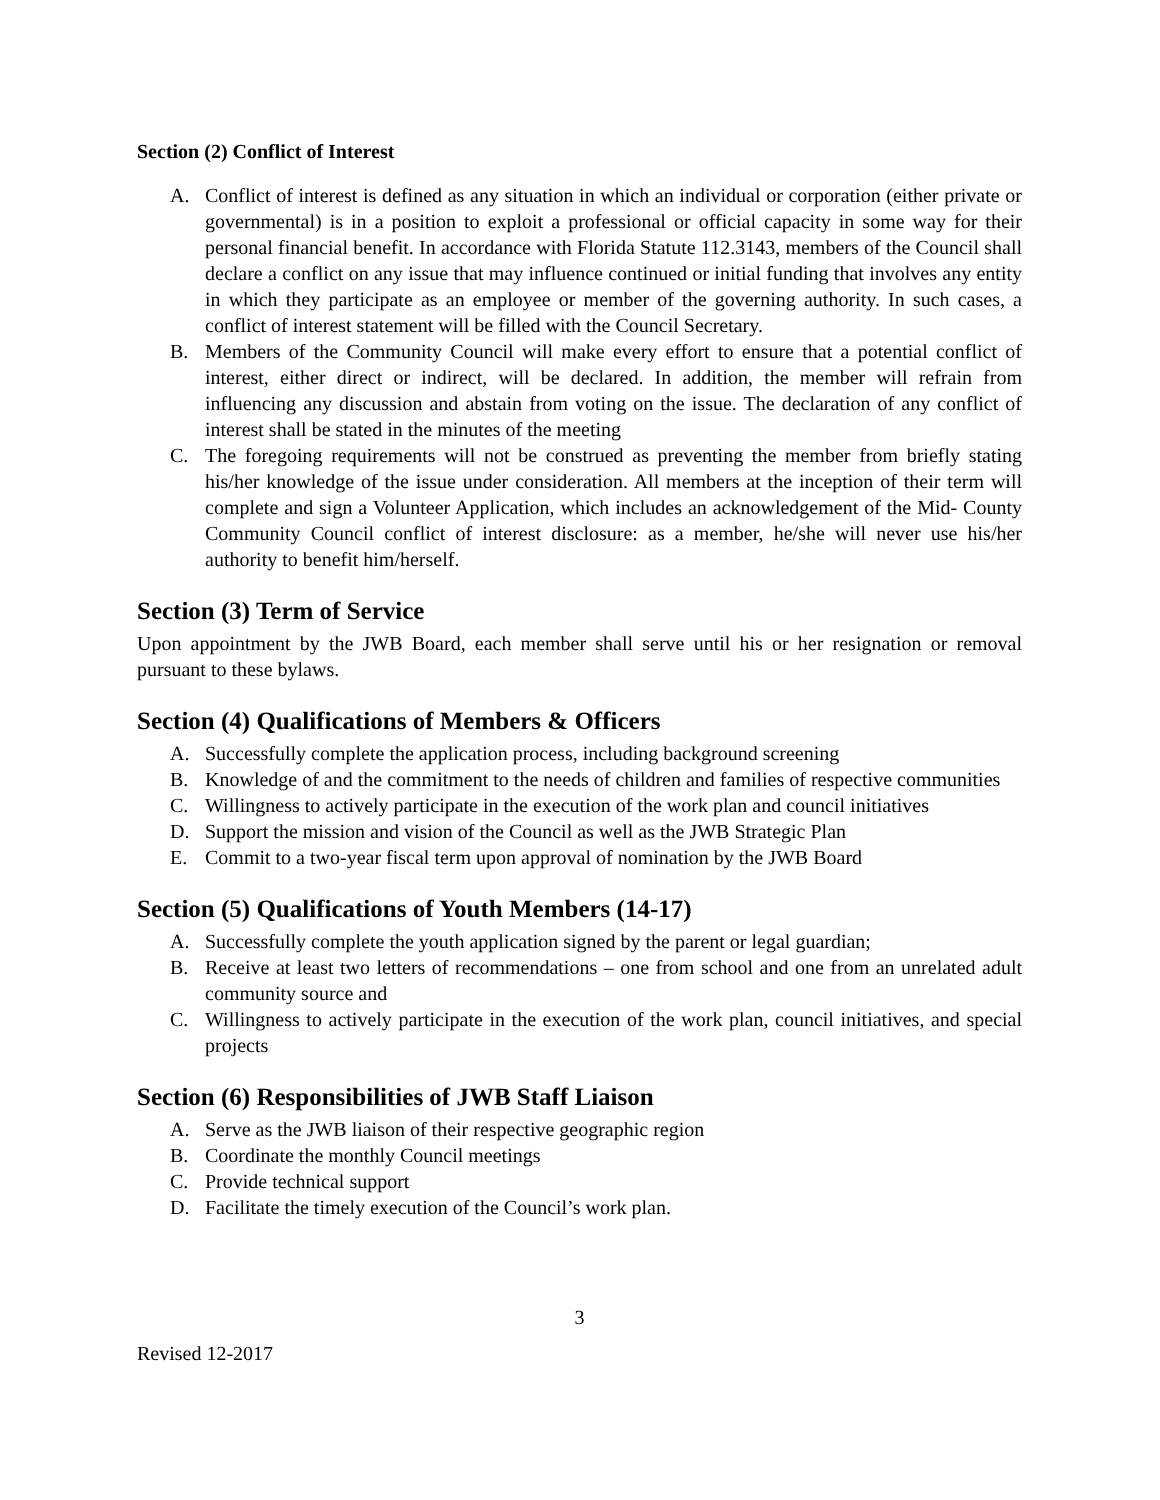Section (2) Conflict of Interest
A. Conflict of interest is defined as any situation in which an individual or corporation (either private or governmental) is in a position to exploit a professional or official capacity in some way for their personal financial benefit. In accordance with Florida Statute 112.3143, members of the Council shall declare a conflict on any issue that may influence continued or initial funding that involves any entity in which they participate as an employee or member of the governing authority. In such cases, a conflict of interest statement will be filled with the Council Secretary.
B. Members of the Community Council will make every effort to ensure that a potential conflict of interest, either direct or indirect, will be declared. In addition, the member will refrain from influencing any discussion and abstain from voting on the issue. The declaration of any conflict of interest shall be stated in the minutes of the meeting
C. The foregoing requirements will not be construed as preventing the member from briefly stating his/her knowledge of the issue under consideration. All members at the inception of their term will complete and sign a Volunteer Application, which includes an acknowledgement of the Mid- County Community Council conflict of interest disclosure: as a member, he/she will never use his/her authority to benefit him/herself.
Section (3) Term of Service
Upon appointment by the JWB Board, each member shall serve until his or her resignation or removal pursuant to these bylaws.
Section (4) Qualifications of Members & Officers
A. Successfully complete the application process, including background screening
B. Knowledge of and the commitment to the needs of children and families of respective communities
C. Willingness to actively participate in the execution of the work plan and council initiatives
D. Support the mission and vision of the Council as well as the JWB Strategic Plan
E. Commit to a two-year fiscal term upon approval of nomination by the JWB Board
Section (5) Qualifications of Youth Members (14-17)
A. Successfully complete the youth application signed by the parent or legal guardian;
B. Receive at least two letters of recommendations – one from school and one from an unrelated adult community source and
C. Willingness to actively participate in the execution of the work plan, council initiatives, and special projects
Section (6) Responsibilities of JWB Staff Liaison
A. Serve as the JWB liaison of their respective geographic region
B. Coordinate the monthly Council meetings
C. Provide technical support
D. Facilitate the timely execution of the Council’s work plan.
3
Revised 12-2017